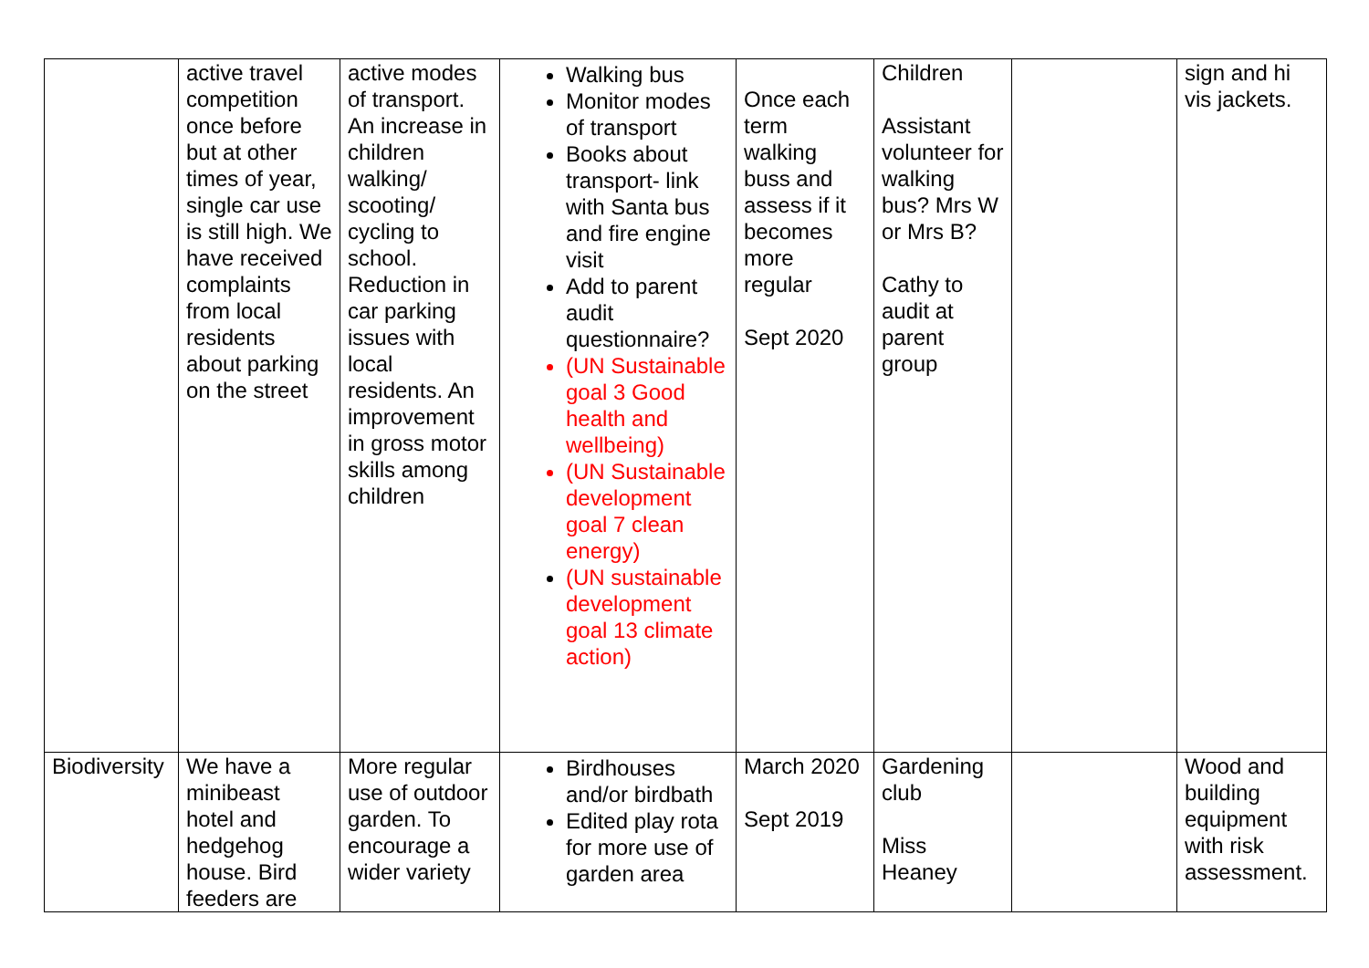| | active travel competition once before but at other times of year, single car use is still high. We have received complaints from local residents about parking on the street | active modes of transport. An increase in children walking/ scooting/ cycling to school. Reduction in car parking issues with local residents. An improvement in gross motor skills among children | Walking bus Monitor modes of transport Books about transport- link with Santa bus and fire engine visit Add to parent audit questionnaire? (UN Sustainable goal 3 Good health and wellbeing) (UN Sustainable development goal 7 clean energy) (UN sustainable development goal 13 climate action) | Once each term walking buss and assess if it becomes more regular Sept 2020 | Children Assistant volunteer for walking bus? Mrs W or Mrs B? Cathy to audit at parent group | | sign and hi vis jackets. |
| Biodiversity | We have a minibeast hotel and hedgehog house. Bird feeders are | More regular use of outdoor garden. To encourage a wider variety | Birdhouses and/or birdbath Edited play rota for more use of garden area | March 2020 Sept 2019 | Gardening club Miss Heaney | | Wood and building equipment with risk assessment. |